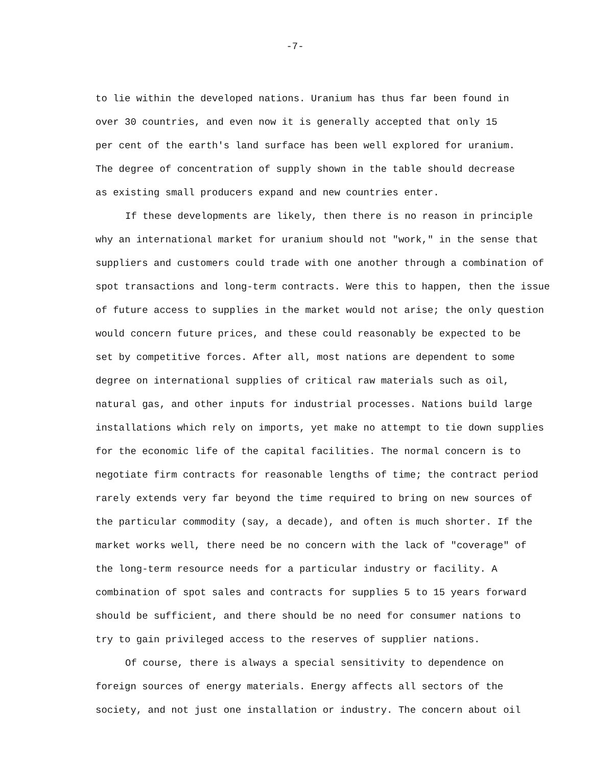-7-
to lie within the developed nations. Uranium has thus far been found in
over 30 countries, and even now it is generally accepted that only 15
per cent of the earth's land surface has been well explored for uranium.
The degree of concentration of supply shown in the table should decrease
as existing small producers expand and new countries enter.
If these developments are likely, then there is no reason in principle
why an international market for uranium should not "work," in the sense that
suppliers and customers could trade with one another through a combination of
spot transactions and long-term contracts. Were this to happen, then the issue
of future access to supplies in the market would not arise; the only question
would concern future prices, and these could reasonably be expected to be
set by competitive forces. After all, most nations are dependent to some
degree on international supplies of critical raw materials such as oil,
natural gas, and other inputs for industrial processes. Nations build large
installations which rely on imports, yet make no attempt to tie down supplies
for the economic life of the capital facilities. The normal concern is to
negotiate firm contracts for reasonable lengths of time; the contract period
rarely extends very far beyond the time required to bring on new sources of
the particular commodity (say, a decade), and often is much shorter. If the
market works well, there need be no concern with the lack of "coverage" of
the long-term resource needs for a particular industry or facility. A
combination of spot sales and contracts for supplies 5 to 15 years forward
should be sufficient, and there should be no need for consumer nations to
try to gain privileged access to the reserves of supplier nations.
Of course, there is always a special sensitivity to dependence on
foreign sources of energy materials. Energy affects all sectors of the
society, and not just one installation or industry. The concern about oil